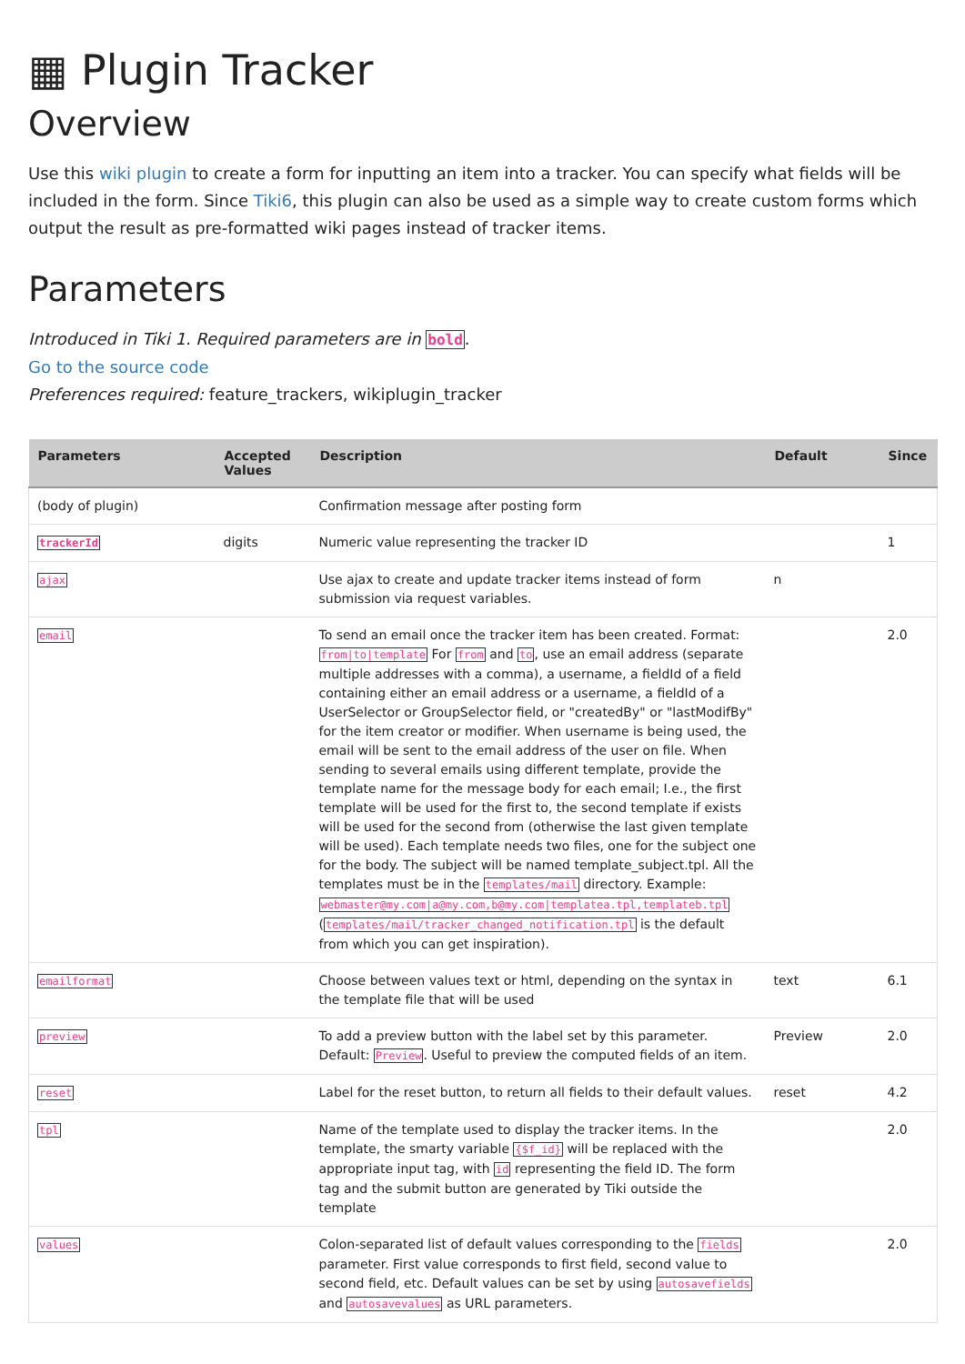▦ Plugin Tracker
Overview
Use this wiki plugin to create a form for inputting an item into a tracker. You can specify what fields will be included in the form. Since Tiki6, this plugin can also be used as a simple way to create custom forms which output the result as pre-formatted wiki pages instead of tracker items.
Parameters
Introduced in Tiki 1. Required parameters are in bold.
Go to the source code
Preferences required: feature_trackers, wikiplugin_tracker
| Parameters | Accepted Values | Description | Default | Since |
| --- | --- | --- | --- | --- |
| (body of plugin) | | Confirmation message after posting form | | |
| trackerId | digits | Numeric value representing the tracker ID | | 1 |
| ajax | | Use ajax to create and update tracker items instead of form submission via request variables. | n | |
| email | | To send an email once the tracker item has been created. Format: from/to/template For from and to , use an email address (separate multiple addresses with a comma), a username, a fieldId of a field containing either an email address or a username, a fieldId of a UserSelector or GroupSelector field, or "createdBy" or "lastModifBy" for the item creator or modifier. When username is being used, the email will be sent to the email address of the user on file. When sending to several emails using different template, provide the template name for the message body for each email; I.e., the first template will be used for the first to, the second template if exists will be used for the second from (otherwise the last given template will be used). Each template needs two files, one for the subject one for the body. The subject will be named template_subject.tpl. All the templates must be in the templates/mail directory. Example: webmaster@my.com/a@my.com,b@my.com/templatea.tpl,templateb.tpl ( templates/mail/tracker_changed_notification.tpl is the default from which you can get inspiration). | | 2.0 |
| emailformat | | Choose between values text or html, depending on the syntax in the template file that will be used | text | 6.1 |
| preview | | To add a preview button with the label set by this parameter. Default: Preview . Useful to preview the computed fields of an item. | Preview | 2.0 |
| reset | | Label for the reset button, to return all fields to their default values. | reset | 4.2 |
| tpl | | Name of the template used to display the tracker items. In the template, the smarty variable {$f_id} will be replaced with the appropriate input tag, with id representing the field ID. The form tag and the submit button are generated by Tiki outside the template | | 2.0 |
| values | | Colon-separated list of default values corresponding to the fields parameter. First value corresponds to first field, second value to second field, etc. Default values can be set by using autosavefields and autosavevalues as URL parameters. | | 2.0 |